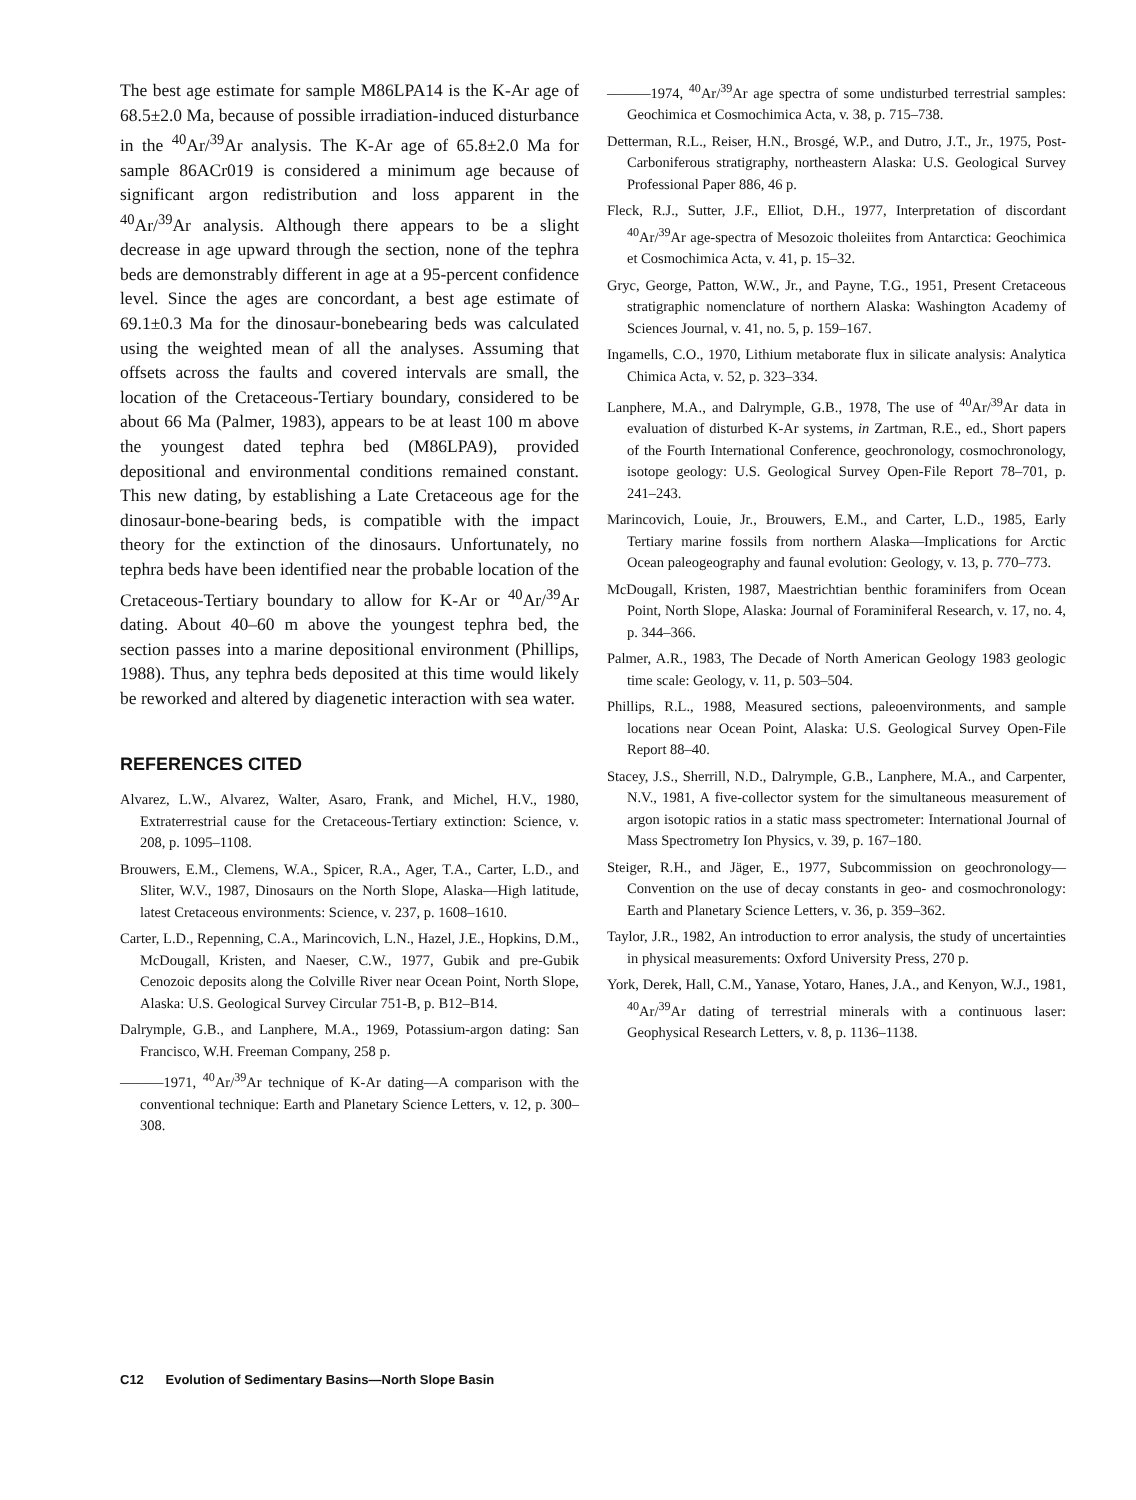The best age estimate for sample M86LPA14 is the K-Ar age of 68.5±2.0 Ma, because of possible irradiation-induced disturbance in the <sup>40</sup>Ar/<sup>39</sup>Ar analysis. The K-Ar age of 65.8±2.0 Ma for sample 86ACr019 is considered a minimum age because of significant argon redistribution and loss apparent in the <sup>40</sup>Ar/<sup>39</sup>Ar analysis. Although there appears to be a slight decrease in age upward through the section, none of the tephra beds are demonstrably different in age at a 95-percent confidence level. Since the ages are concordant, a best age estimate of 69.1±0.3 Ma for the dinosaur-bonebearing beds was calculated using the weighted mean of all the analyses. Assuming that offsets across the faults and covered intervals are small, the location of the Cretaceous-Tertiary boundary, considered to be about 66 Ma (Palmer, 1983), appears to be at least 100 m above the youngest dated tephra bed (M86LPA9), provided depositional and environmental conditions remained constant. This new dating, by establishing a Late Cretaceous age for the dinosaur-bone-bearing beds, is compatible with the impact theory for the extinction of the dinosaurs. Unfortunately, no tephra beds have been identified near the probable location of the Cretaceous-Tertiary boundary to allow for K-Ar or <sup>40</sup>Ar/<sup>39</sup>Ar dating. About 40–60 m above the youngest tephra bed, the section passes into a marine depositional environment (Phillips, 1988). Thus, any tephra beds deposited at this time would likely be reworked and altered by diagenetic interaction with sea water.
REFERENCES CITED
Alvarez, L.W., Alvarez, Walter, Asaro, Frank, and Michel, H.V., 1980, Extraterrestrial cause for the Cretaceous-Tertiary extinction: Science, v. 208, p. 1095–1108.
Brouwers, E.M., Clemens, W.A., Spicer, R.A., Ager, T.A., Carter, L.D., and Sliter, W.V., 1987, Dinosaurs on the North Slope, Alaska—High latitude, latest Cretaceous environments: Science, v. 237, p. 1608–1610.
Carter, L.D., Repenning, C.A., Marincovich, L.N., Hazel, J.E., Hopkins, D.M., McDougall, Kristen, and Naeser, C.W., 1977, Gubik and pre-Gubik Cenozoic deposits along the Colville River near Ocean Point, North Slope, Alaska: U.S. Geological Survey Circular 751-B, p. B12–B14.
Dalrymple, G.B., and Lanphere, M.A., 1969, Potassium-argon dating: San Francisco, W.H. Freeman Company, 258 p.
———1971, <sup>40</sup>Ar/<sup>39</sup>Ar technique of K-Ar dating—A comparison with the conventional technique: Earth and Planetary Science Letters, v. 12, p. 300–308.
———1974, <sup>40</sup>Ar/<sup>39</sup>Ar age spectra of some undisturbed terrestrial samples: Geochimica et Cosmochimica Acta, v. 38, p. 715–738.
Detterman, R.L., Reiser, H.N., Brosgé, W.P., and Dutro, J.T., Jr., 1975, Post-Carboniferous stratigraphy, northeastern Alaska: U.S. Geological Survey Professional Paper 886, 46 p.
Fleck, R.J., Sutter, J.F., Elliot, D.H., 1977, Interpretation of discordant <sup>40</sup>Ar/<sup>39</sup>Ar age-spectra of Mesozoic tholeiites from Antarctica: Geochimica et Cosmochimica Acta, v. 41, p. 15–32.
Gryc, George, Patton, W.W., Jr., and Payne, T.G., 1951, Present Cretaceous stratigraphic nomenclature of northern Alaska: Washington Academy of Sciences Journal, v. 41, no. 5, p. 159–167.
Ingamells, C.O., 1970, Lithium metaborate flux in silicate analysis: Analytica Chimica Acta, v. 52, p. 323–334.
Lanphere, M.A., and Dalrymple, G.B., 1978, The use of <sup>40</sup>Ar/<sup>39</sup>Ar data in evaluation of disturbed K-Ar systems, in Zartman, R.E., ed., Short papers of the Fourth International Conference, geochronology, cosmochronology, isotope geology: U.S. Geological Survey Open-File Report 78–701, p. 241–243.
Marincovich, Louie, Jr., Brouwers, E.M., and Carter, L.D., 1985, Early Tertiary marine fossils from northern Alaska—Implications for Arctic Ocean paleogeography and faunal evolution: Geology, v. 13, p. 770–773.
McDougall, Kristen, 1987, Maestrichtian benthic foraminifers from Ocean Point, North Slope, Alaska: Journal of Foraminiferal Research, v. 17, no. 4, p. 344–366.
Palmer, A.R., 1983, The Decade of North American Geology 1983 geologic time scale: Geology, v. 11, p. 503–504.
Phillips, R.L., 1988, Measured sections, paleoenvironments, and sample locations near Ocean Point, Alaska: U.S. Geological Survey Open-File Report 88–40.
Stacey, J.S., Sherrill, N.D., Dalrymple, G.B., Lanphere, M.A., and Carpenter, N.V., 1981, A five-collector system for the simultaneous measurement of argon isotopic ratios in a static mass spectrometer: International Journal of Mass Spectrometry Ion Physics, v. 39, p. 167–180.
Steiger, R.H., and Jäger, E., 1977, Subcommission on geochronology—Convention on the use of decay constants in geo- and cosmochronology: Earth and Planetary Science Letters, v. 36, p. 359–362.
Taylor, J.R., 1982, An introduction to error analysis, the study of uncertainties in physical measurements: Oxford University Press, 270 p.
York, Derek, Hall, C.M., Yanase, Yotaro, Hanes, J.A., and Kenyon, W.J., 1981, <sup>40</sup>Ar/<sup>39</sup>Ar dating of terrestrial minerals with a continuous laser: Geophysical Research Letters, v. 8, p. 1136–1138.
C12 Evolution of Sedimentary Basins—North Slope Basin